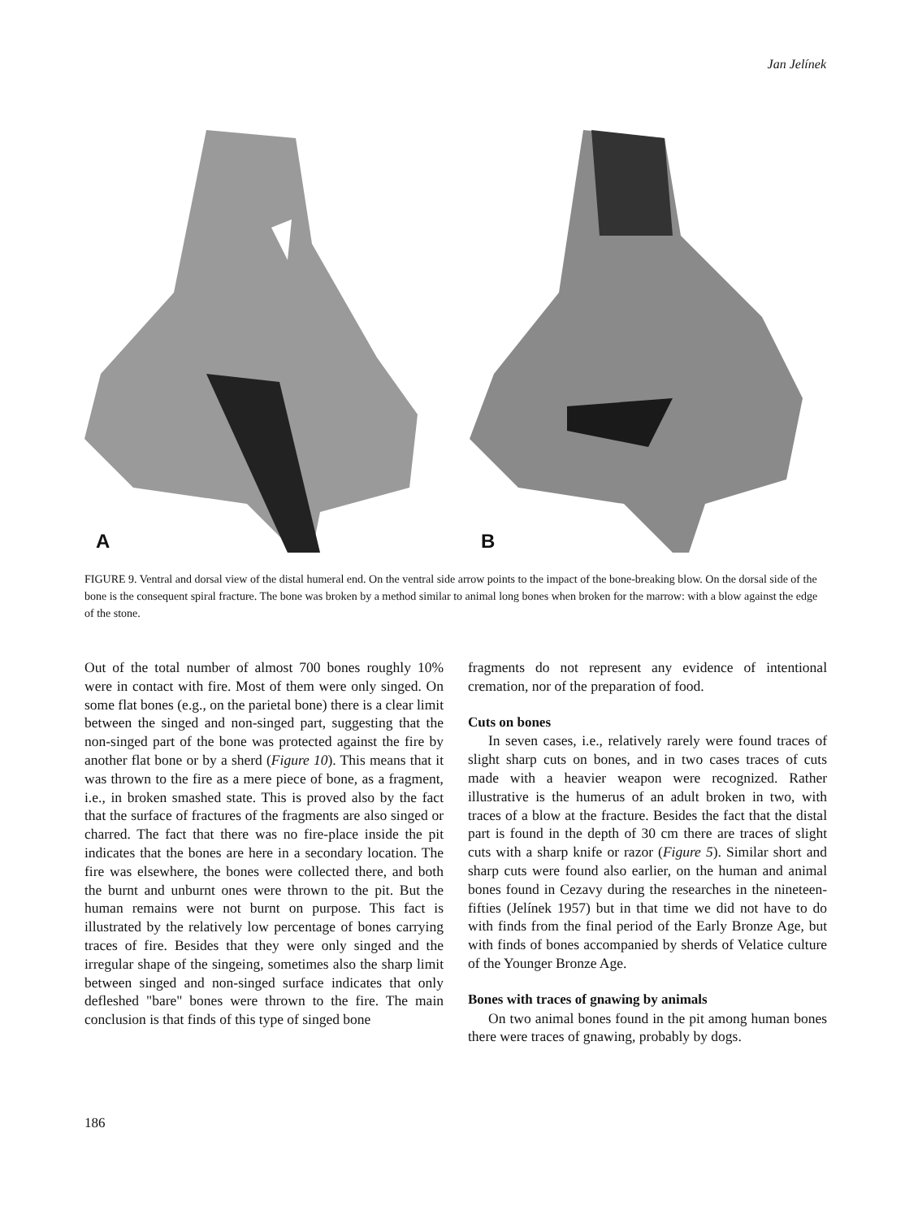Jan Jelínek
A
B
FIGURE 9. Ventral and dorsal view of the distal humeral end. On the ventral side arrow points to the impact of the bone-breaking blow. On the dorsal side of the bone is the consequent spiral fracture. The bone was broken by a method similar to animal long bones when broken for the marrow: with a blow against the edge of the stone.
Out of the total number of almost 700 bones roughly 10% were in contact with fire. Most of them were only singed. On some flat bones (e.g., on the parietal bone) there is a clear limit between the singed and non-singed part, suggesting that the non-singed part of the bone was protected against the fire by another flat bone or by a sherd (Figure 10). This means that it was thrown to the fire as a mere piece of bone, as a fragment, i.e., in broken smashed state. This is proved also by the fact that the surface of fractures of the fragments are also singed or charred. The fact that there was no fire-place inside the pit indicates that the bones are here in a secondary location. The fire was elsewhere, the bones were collected there, and both the burnt and unburnt ones were thrown to the pit. But the human remains were not burnt on purpose. This fact is illustrated by the relatively low percentage of bones carrying traces of fire. Besides that they were only singed and the irregular shape of the singeing, sometimes also the sharp limit between singed and non-singed surface indicates that only defleshed "bare" bones were thrown to the fire. The main conclusion is that finds of this type of singed bone
fragments do not represent any evidence of intentional cremation, nor of the preparation of food.
Cuts on bones
In seven cases, i.e., relatively rarely were found traces of slight sharp cuts on bones, and in two cases traces of cuts made with a heavier weapon were recognized. Rather illustrative is the humerus of an adult broken in two, with traces of a blow at the fracture. Besides the fact that the distal part is found in the depth of 30 cm there are traces of slight cuts with a sharp knife or razor (Figure 5). Similar short and sharp cuts were found also earlier, on the human and animal bones found in Cezavy during the researches in the nineteen-fifties (Jelínek 1957) but in that time we did not have to do with finds from the final period of the Early Bronze Age, but with finds of bones accompanied by sherds of Velatice culture of the Younger Bronze Age.
Bones with traces of gnawing by animals
On two animal bones found in the pit among human bones there were traces of gnawing, probably by dogs.
186